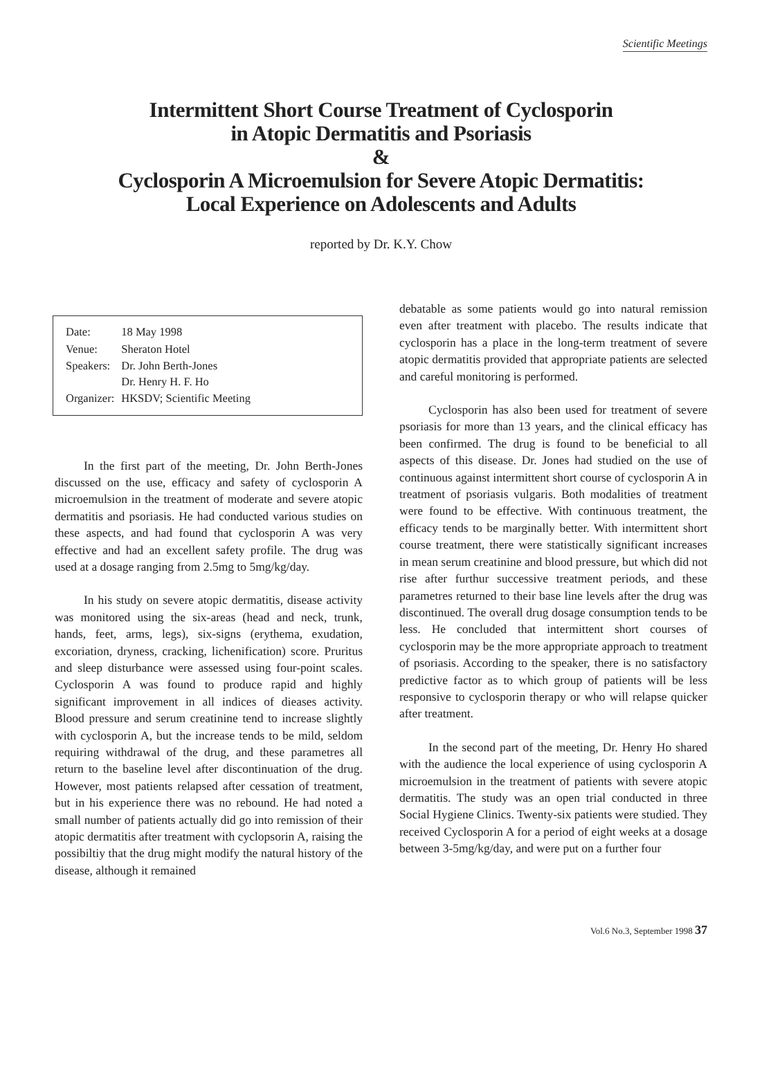Scientific Meetings
Intermittent Short Course Treatment of Cyclosporin
in Atopic Dermatitis and Psoriasis
&
Cyclosporin A Microemulsion for Severe Atopic Dermatitis:
Local Experience on Adolescents and Adults
reported by Dr. K.Y. Chow
| Date: | 18 May 1998 |
| Venue: | Sheraton Hotel |
| Speakers: | Dr. John Berth-Jones Dr. Henry H. F. Ho |
| Organizer: | HKSDV; Scientific Meeting |
In the first part of the meeting, Dr. John Berth-Jones discussed on the use, efficacy and safety of cyclosporin A microemulsion in the treatment of moderate and severe atopic dermatitis and psoriasis. He had conducted various studies on these aspects, and had found that cyclosporin A was very effective and had an excellent safety profile. The drug was used at a dosage ranging from 2.5mg to 5mg/kg/day.
In his study on severe atopic dermatitis, disease activity was monitored using the six-areas (head and neck, trunk, hands, feet, arms, legs), six-signs (erythema, exudation, excoriation, dryness, cracking, lichenification) score. Pruritus and sleep disturbance were assessed using four-point scales. Cyclosporin A was found to produce rapid and highly significant improvement in all indices of dieases activity. Blood pressure and serum creatinine tend to increase slightly with cyclosporin A, but the increase tends to be mild, seldom requiring withdrawal of the drug, and these parametres all return to the baseline level after discontinuation of the drug. However, most patients relapsed after cessation of treatment, but in his experience there was no rebound. He had noted a small number of patients actually did go into remission of their atopic dermatitis after treatment with cyclopsorin A, raising the possibiltiy that the drug might modify the natural history of the disease, although it remained
debatable as some patients would go into natural remission even after treatment with placebo. The results indicate that cyclosporin has a place in the long-term treatment of severe atopic dermatitis provided that appropriate patients are selected and careful monitoring is performed.
Cyclosporin has also been used for treatment of severe psoriasis for more than 13 years, and the clinical efficacy has been confirmed. The drug is found to be beneficial to all aspects of this disease. Dr. Jones had studied on the use of continuous against intermittent short course of cyclosporin A in treatment of psoriasis vulgaris. Both modalities of treatment were found to be effective. With continuous treatment, the efficacy tends to be marginally better. With intermittent short course treatment, there were statistically significant increases in mean serum creatinine and blood pressure, but which did not rise after furthur successive treatment periods, and these parametres returned to their base line levels after the drug was discontinued. The overall drug dosage consumption tends to be less. He concluded that intermittent short courses of cyclosporin may be the more appropriate approach to treatment of psoriasis. According to the speaker, there is no satisfactory predictive factor as to which group of patients will be less responsive to cyclosporin therapy or who will relapse quicker after treatment.
In the second part of the meeting, Dr. Henry Ho shared with the audience the local experience of using cyclosporin A microemulsion in the treatment of patients with severe atopic dermatitis. The study was an open trial conducted in three Social Hygiene Clinics. Twenty-six patients were studied. They received Cyclosporin A for a period of eight weeks at a dosage between 3-5mg/kg/day, and were put on a further four
Vol.6 No.3, September 1998 37